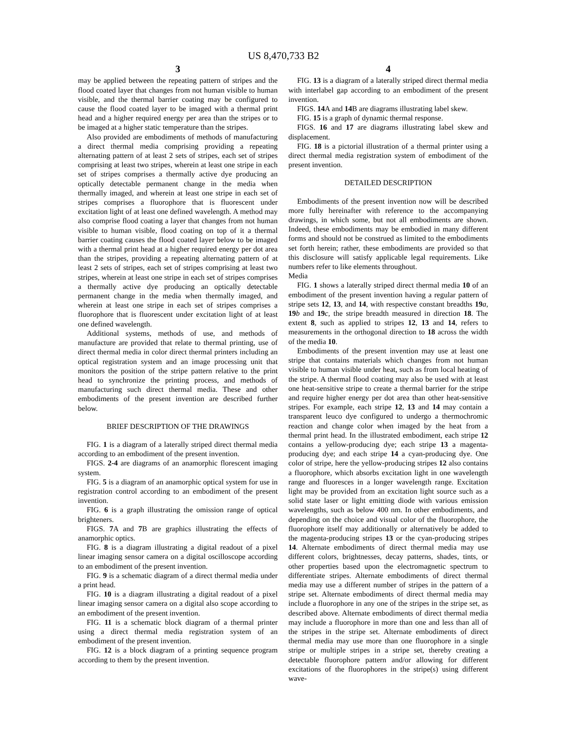US 8,470,733 B2
3
may be applied between the repeating pattern of stripes and the flood coated layer that changes from not human visible to human visible, and the thermal barrier coating may be configured to cause the flood coated layer to be imaged with a thermal print head and a higher required energy per area than the stripes or to be imaged at a higher static temperature than the stripes.
Also provided are embodiments of methods of manufacturing a direct thermal media comprising providing a repeating alternating pattern of at least 2 sets of stripes, each set of stripes comprising at least two stripes, wherein at least one stripe in each set of stripes comprises a thermally active dye producing an optically detectable permanent change in the media when thermally imaged, and wherein at least one stripe in each set of stripes comprises a fluorophore that is fluorescent under excitation light of at least one defined wavelength. A method may also comprise flood coating a layer that changes from not human visible to human visible, flood coating on top of it a thermal barrier coating causes the flood coated layer below to be imaged with a thermal print head at a higher required energy per dot area than the stripes, providing a repeating alternating pattern of at least 2 sets of stripes, each set of stripes comprising at least two stripes, wherein at least one stripe in each set of stripes comprises a thermally active dye producing an optically detectable permanent change in the media when thermally imaged, and wherein at least one stripe in each set of stripes comprises a fluorophore that is fluorescent under excitation light of at least one defined wavelength.
Additional systems, methods of use, and methods of manufacture are provided that relate to thermal printing, use of direct thermal media in color direct thermal printers including an optical registration system and an image processing unit that monitors the position of the stripe pattern relative to the print head to synchronize the printing process, and methods of manufacturing such direct thermal media. These and other embodiments of the present invention are described further below.
BRIEF DESCRIPTION OF THE DRAWINGS
FIG. 1 is a diagram of a laterally striped direct thermal media according to an embodiment of the present invention.
FIGS. 2-4 are diagrams of an anamorphic florescent imaging system.
FIG. 5 is a diagram of an anamorphic optical system for use in registration control according to an embodiment of the present invention.
FIG. 6 is a graph illustrating the omission range of optical brighteners.
FIGS. 7 A and 7 B are graphics illustrating the effects of anamorphic optics.
FIG. 8 is a diagram illustrating a digital readout of a pixel linear imaging sensor camera on a digital oscilloscope according to an embodiment of the present invention.
FIG. 9 is a schematic diagram of a direct thermal media under a print head.
FIG. 10 is a diagram illustrating a digital readout of a pixel linear imaging sensor camera on a digital also scope according to an embodiment of the present invention.
FIG. 11 is a schematic block diagram of a thermal printer using a direct thermal media registration system of an embodiment of the present invention.
FIG. 12 is a block diagram of a printing sequence program according to them by the present invention.
4
FIG. 13 is a diagram of a laterally striped direct thermal media with interlabel gap according to an embodiment of the present invention.
FIGS. 14 A and 14 B are diagrams illustrating label skew.
FIG. 15 is a graph of dynamic thermal response.
FIGS. 16 and 17 are diagrams illustrating label skew and displacement.
FIG. 18 is a pictorial illustration of a thermal printer using a direct thermal media registration system of embodiment of the present invention.
DETAILED DESCRIPTION
Embodiments of the present invention now will be described more fully hereinafter with reference to the accompanying drawings, in which some, but not all embodiments are shown. Indeed, these embodiments may be embodied in many different forms and should not be construed as limited to the embodiments set forth herein; rather, these embodiments are provided so that this disclosure will satisfy applicable legal requirements. Like numbers refer to like elements throughout.
Media
FIG. 1 shows a laterally striped direct thermal media 10 of an embodiment of the present invention having a regular pattern of stripe sets 12, 13, and 14, with respective constant breadths 19 a, 19 b and 19 c, the stripe breadth measured in direction 18. The extent 8, such as applied to stripes 12, 13 and 14, refers to measurements in the orthogonal direction to 18 across the width of the media 10.
Embodiments of the present invention may use at least one stripe that contains materials which changes from not human visible to human visible under heat, such as from local heating of the stripe. A thermal flood coating may also be used with at least one heat-sensitive stripe to create a thermal barrier for the stripe and require higher energy per dot area than other heat-sensitive stripes. For example, each stripe 12, 13 and 14 may contain a transparent leuco dye configured to undergo a thermochromic reaction and change color when imaged by the heat from a thermal print head. In the illustrated embodiment, each stripe 12 contains a yellow-producing dye; each stripe 13 a magenta-producing dye; and each stripe 14 a cyan-producing dye. One color of stripe, here the yellow-producing stripes 12 also contains a fluorophore, which absorbs excitation light in one wavelength range and fluoresces in a longer wavelength range. Excitation light may be provided from an excitation light source such as a solid state laser or light emitting diode with various emission wavelengths, such as below 400 nm. In other embodiments, and depending on the choice and visual color of the fluorophore, the fluorophore itself may additionally or alternatively be added to the magenta-producing stripes 13 or the cyan-producing stripes 14. Alternate embodiments of direct thermal media may use different colors, brightnesses, decay patterns, shades, tints, or other properties based upon the electromagnetic spectrum to differentiate stripes. Alternate embodiments of direct thermal media may use a different number of stripes in the pattern of a stripe set. Alternate embodiments of direct thermal media may include a fluorophore in any one of the stripes in the stripe set, as described above. Alternate embodiments of direct thermal media may include a fluorophore in more than one and less than all of the stripes in the stripe set. Alternate embodiments of direct thermal media may use more than one fluorophore in a single stripe or multiple stripes in a stripe set, thereby creating a detectable fluorophore pattern and/or allowing for different excitations of the fluorophores in the stripe(s) using different wave-